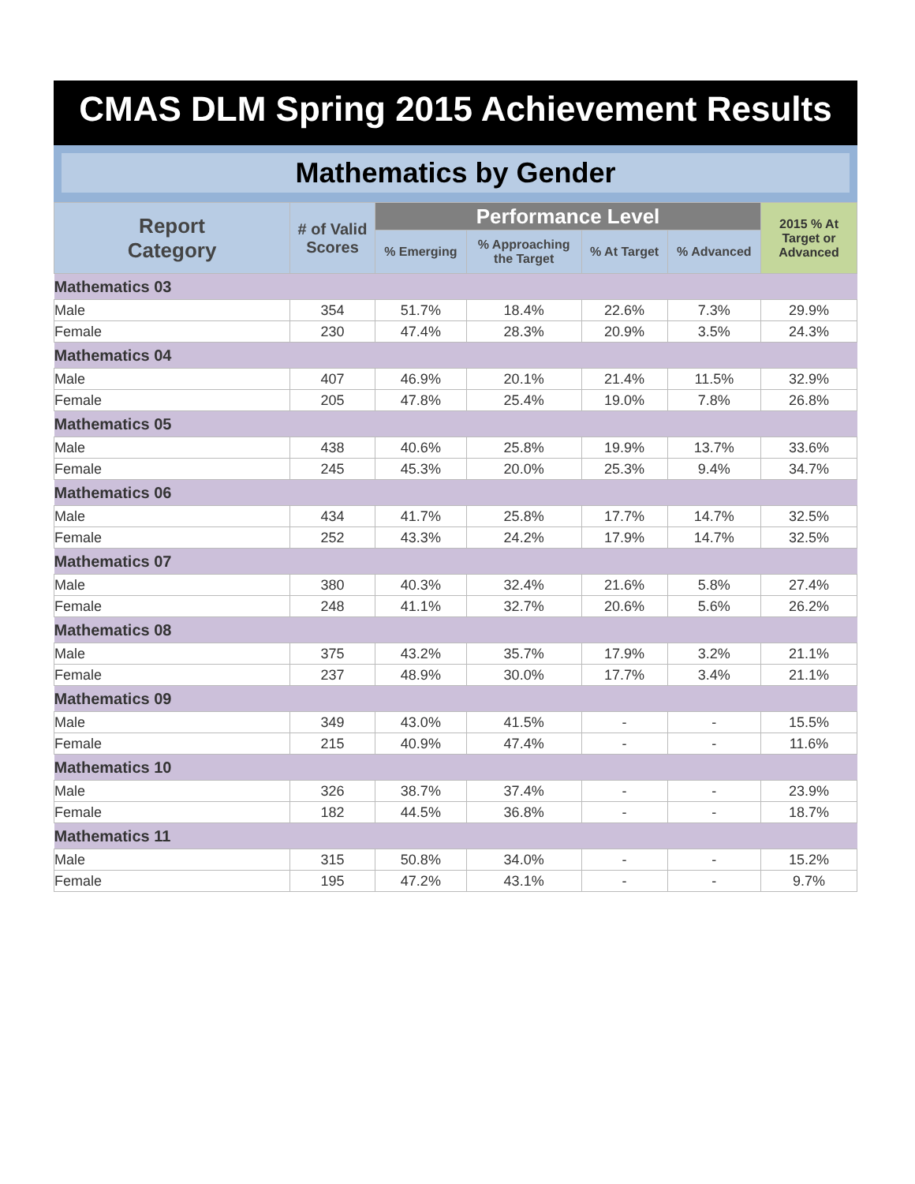CMAS DLM Spring 2015 Achievement Results
Mathematics by Gender
| Report Category | # of Valid Scores | Performance Level | | | | 2015 % At Target or Advanced |
| --- | --- | --- | --- | --- | --- | --- |
| | | % Emerging | % Approaching the Target | % At Target | % Advanced | |
| Mathematics 03 | | | | | | |
| Male | 354 | 51.7% | 18.4% | 22.6% | 7.3% | 29.9% |
| Female | 230 | 47.4% | 28.3% | 20.9% | 3.5% | 24.3% |
| Mathematics 04 | | | | | | |
| Male | 407 | 46.9% | 20.1% | 21.4% | 11.5% | 32.9% |
| Female | 205 | 47.8% | 25.4% | 19.0% | 7.8% | 26.8% |
| Mathematics 05 | | | | | | |
| Male | 438 | 40.6% | 25.8% | 19.9% | 13.7% | 33.6% |
| Female | 245 | 45.3% | 20.0% | 25.3% | 9.4% | 34.7% |
| Mathematics 06 | | | | | | |
| Male | 434 | 41.7% | 25.8% | 17.7% | 14.7% | 32.5% |
| Female | 252 | 43.3% | 24.2% | 17.9% | 14.7% | 32.5% |
| Mathematics 07 | | | | | | |
| Male | 380 | 40.3% | 32.4% | 21.6% | 5.8% | 27.4% |
| Female | 248 | 41.1% | 32.7% | 20.6% | 5.6% | 26.2% |
| Mathematics 08 | | | | | | |
| Male | 375 | 43.2% | 35.7% | 17.9% | 3.2% | 21.1% |
| Female | 237 | 48.9% | 30.0% | 17.7% | 3.4% | 21.1% |
| Mathematics 09 | | | | | | |
| Male | 349 | 43.0% | 41.5% | - | - | 15.5% |
| Female | 215 | 40.9% | 47.4% | - | - | 11.6% |
| Mathematics 10 | | | | | | |
| Male | 326 | 38.7% | 37.4% | - | - | 23.9% |
| Female | 182 | 44.5% | 36.8% | - | - | 18.7% |
| Mathematics 11 | | | | | | |
| Male | 315 | 50.8% | 34.0% | - | - | 15.2% |
| Female | 195 | 47.2% | 43.1% | - | - | 9.7% |